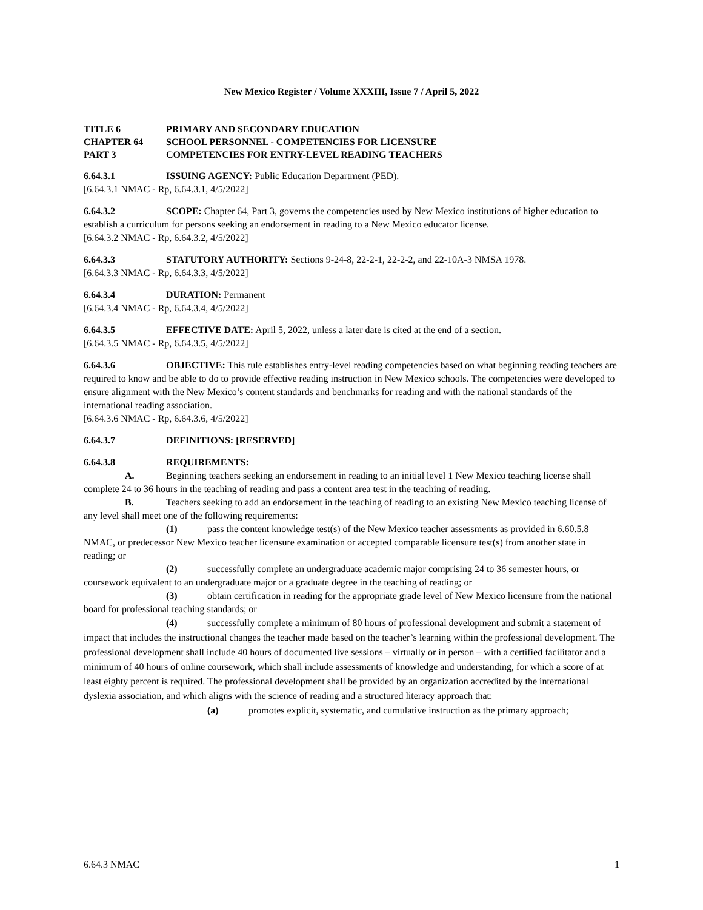New Mexico Register / Volume XXXIII, Issue 7 / April 5, 2022
TITLE 6 PRIMARY AND SECONDARY EDUCATION
CHAPTER 64 SCHOOL PERSONNEL - COMPETENCIES FOR LICENSURE
PART 3 COMPETENCIES FOR ENTRY-LEVEL READING TEACHERS
6.64.3.1 ISSUING AGENCY: Public Education Department (PED).
[6.64.3.1 NMAC - Rp, 6.64.3.1, 4/5/2022]
6.64.3.2 SCOPE: Chapter 64, Part 3, governs the competencies used by New Mexico institutions of higher education to establish a curriculum for persons seeking an endorsement in reading to a New Mexico educator license.
[6.64.3.2 NMAC - Rp, 6.64.3.2, 4/5/2022]
6.64.3.3 STATUTORY AUTHORITY: Sections 9-24-8, 22-2-1, 22-2-2, and 22-10A-3 NMSA 1978.
[6.64.3.3 NMAC - Rp, 6.64.3.3, 4/5/2022]
6.64.3.4 DURATION: Permanent
[6.64.3.4 NMAC - Rp, 6.64.3.4, 4/5/2022]
6.64.3.5 EFFECTIVE DATE: April 5, 2022, unless a later date is cited at the end of a section.
[6.64.3.5 NMAC - Rp, 6.64.3.5, 4/5/2022]
6.64.3.6 OBJECTIVE: This rule establishes entry-level reading competencies based on what beginning reading teachers are required to know and be able to do to provide effective reading instruction in New Mexico schools. The competencies were developed to ensure alignment with the New Mexico’s content standards and benchmarks for reading and with the national standards of the international reading association.
[6.64.3.6 NMAC - Rp, 6.64.3.6, 4/5/2022]
6.64.3.7 DEFINITIONS: [RESERVED]
6.64.3.8 REQUIREMENTS:
A. Beginning teachers seeking an endorsement in reading to an initial level 1 New Mexico teaching license shall complete 24 to 36 hours in the teaching of reading and pass a content area test in the teaching of reading.
B. Teachers seeking to add an endorsement in the teaching of reading to an existing New Mexico teaching license of any level shall meet one of the following requirements:
(1) pass the content knowledge test(s) of the New Mexico teacher assessments as provided in 6.60.5.8 NMAC, or predecessor New Mexico teacher licensure examination or accepted comparable licensure test(s) from another state in reading; or
(2) successfully complete an undergraduate academic major comprising 24 to 36 semester hours, or coursework equivalent to an undergraduate major or a graduate degree in the teaching of reading; or
(3) obtain certification in reading for the appropriate grade level of New Mexico licensure from the national board for professional teaching standards; or
(4) successfully complete a minimum of 80 hours of professional development and submit a statement of impact that includes the instructional changes the teacher made based on the teacher’s learning within the professional development. The professional development shall include 40 hours of documented live sessions – virtually or in person – with a certified facilitator and a minimum of 40 hours of online coursework, which shall include assessments of knowledge and understanding, for which a score of at least eighty percent is required. The professional development shall be provided by an organization accredited by the international dyslexia association, and which aligns with the science of reading and a structured literacy approach that:
(a) promotes explicit, systematic, and cumulative instruction as the primary approach;
6.64.3 NMAC 1